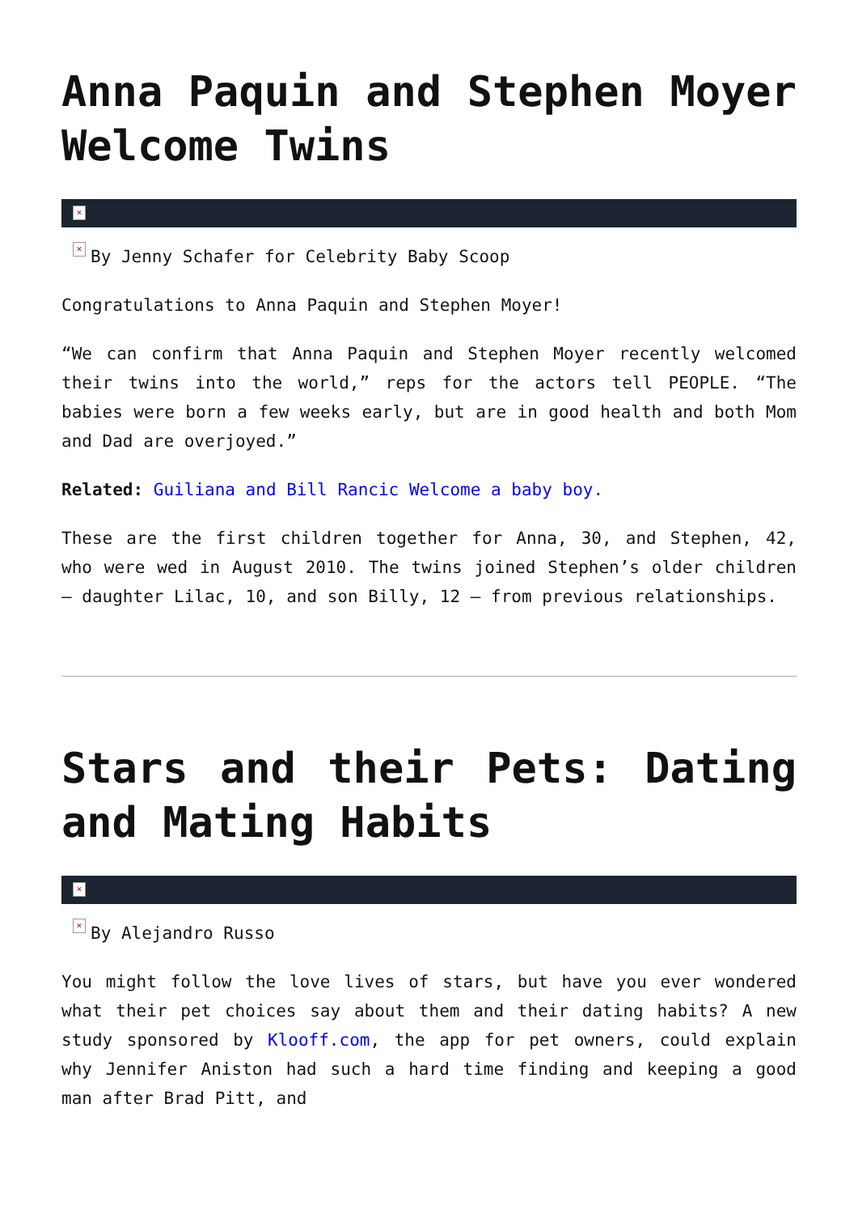Anna Paquin and Stephen Moyer Welcome Twins
×
× By Jenny Schafer for Celebrity Baby Scoop
Congratulations to Anna Paquin and Stephen Moyer!
“We can confirm that Anna Paquin and Stephen Moyer recently welcomed their twins into the world,” reps for the actors tell PEOPLE. “The babies were born a few weeks early, but are in good health and both Mom and Dad are overjoyed.”
Related: Guiliana and Bill Rancic Welcome a baby boy.
These are the first children together for Anna, 30, and Stephen, 42, who were wed in August 2010. The twins joined Stephen’s older children – daughter Lilac, 10, and son Billy, 12 – from previous relationships.
Stars and their Pets: Dating and Mating Habits
×
× By Alejandro Russo
You might follow the love lives of stars, but have you ever wondered what their pet choices say about them and their dating habits? A new study sponsored by Klooff.com, the app for pet owners, could explain why Jennifer Aniston had such a hard time finding and keeping a good man after Brad Pitt, and